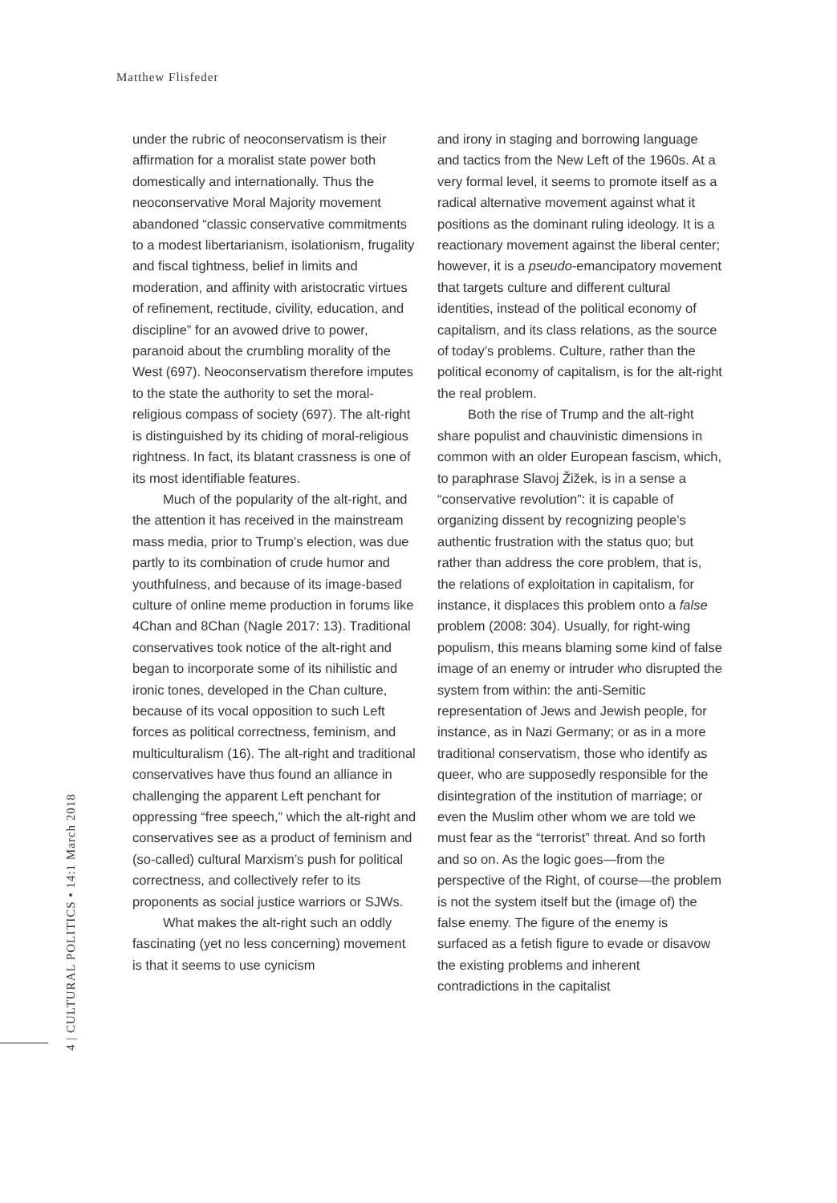Matthew Flisfeder
under the rubric of neoconservatism is their affirmation for a moralist state power both domestically and internationally. Thus the neoconservative Moral Majority movement abandoned “classic conservative commitments to a modest libertarianism, isolationism, frugality and fiscal tightness, belief in limits and moderation, and affinity with aristocratic virtues of refinement, rectitude, civility, education, and discipline” for an avowed drive to power, paranoid about the crumbling morality of the West (697). Neoconservatism therefore imputes to the state the authority to set the moral-religious compass of society (697). The alt-right is distinguished by its chiding of moral-religious rightness. In fact, its blatant crassness is one of its most identifiable features.
Much of the popularity of the alt-right, and the attention it has received in the mainstream mass media, prior to Trump’s election, was due partly to its combination of crude humor and youthfulness, and because of its image-based culture of online meme production in forums like 4Chan and 8Chan (Nagle 2017: 13). Traditional conservatives took notice of the alt-right and began to incorporate some of its nihilistic and ironic tones, developed in the Chan culture, because of its vocal opposition to such Left forces as political correctness, feminism, and multiculturalism (16). The alt-right and traditional conservatives have thus found an alliance in challenging the apparent Left penchant for oppressing “free speech,” which the alt-right and conservatives see as a product of feminism and (so-called) cultural Marxism’s push for political correctness, and collectively refer to its proponents as social justice warriors or SJWs.
What makes the alt-right such an oddly fascinating (yet no less concerning) movement is that it seems to use cynicism
and irony in staging and borrowing language and tactics from the New Left of the 1960s. At a very formal level, it seems to promote itself as a radical alternative movement against what it positions as the dominant ruling ideology. It is a reactionary movement against the liberal center; however, it is a pseudo-emancipatory movement that targets culture and different cultural identities, instead of the political economy of capitalism, and its class relations, as the source of today’s problems. Culture, rather than the political economy of capitalism, is for the alt-right the real problem.
Both the rise of Trump and the alt-right share populist and chauvinistic dimensions in common with an older European fascism, which, to paraphrase Slavoj Žižek, is in a sense a “conservative revolution”: it is capable of organizing dissent by recognizing people’s authentic frustration with the status quo; but rather than address the core problem, that is, the relations of exploitation in capitalism, for instance, it displaces this problem onto a false problem (2008: 304). Usually, for right-wing populism, this means blaming some kind of false image of an enemy or intruder who disrupted the system from within: the anti-Semitic representation of Jews and Jewish people, for instance, as in Nazi Germany; or as in a more traditional conservatism, those who identify as queer, who are supposedly responsible for the disintegration of the institution of marriage; or even the Muslim other whom we are told we must fear as the “terrorist” threat. And so forth and so on. As the logic goes—from the perspective of the Right, of course—the problem is not the system itself but the (image of) the false enemy. The figure of the enemy is surfaced as a fetish figure to evade or disavow the existing problems and inherent contradictions in the capitalist
4 | CULTURAL POLITICS • 14:1 March 2018